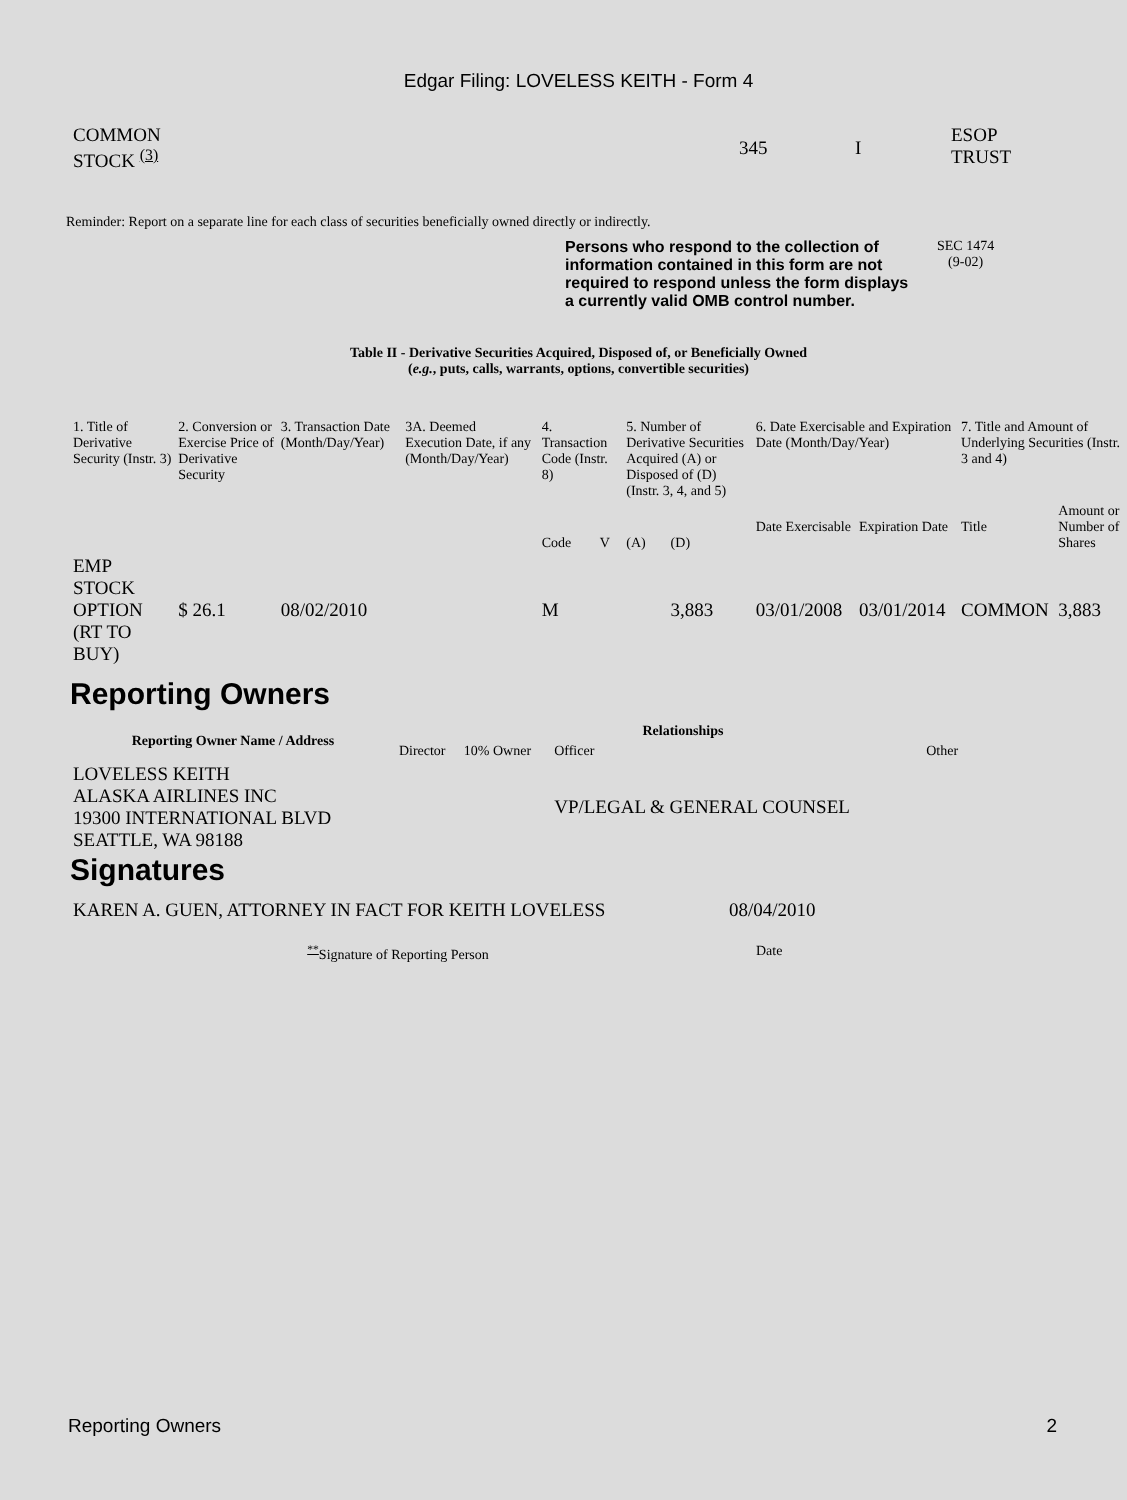Edgar Filing: LOVELESS KEITH - Form 4
| COMMON STOCK <sup>(3)</sup> | 345 | I | ESOP TRUST |
Reminder: Report on a separate line for each class of securities beneficially owned directly or indirectly.
Persons who respond to the collection of information contained in this form are not required to respond unless the form displays a currently valid OMB control number.
SEC 1474
(9-02)
Table II - Derivative Securities Acquired, Disposed of, or Beneficially Owned
(e.g., puts, calls, warrants, options, convertible securities)
| 1. Title of Derivative Security (Instr. 3) | 2. Conversion or Exercise Price of Derivative Security | 3. Transaction Date (Month/Day/Year) | 3A. Deemed Execution Date, if any (Month/Day/Year) | 4. Transaction Code (Instr. 8) | | 5. Number of Derivative Securities Acquired (A) or Disposed of (D) (Instr. 3, 4, and 5) | | 6. Date Exercisable and Expiration Date (Month/Day/Year) | | 7. Title and Amount of Underlying Securities (Instr. 3 and 4) | |
| | | | | Code | V | (A) | (D) | Date Exercisable | Expiration Date | Title | Amount or Number of Shares |
| EMP STOCK OPTION (RT TO BUY) | $ 26.1 | 08/02/2010 | | M | | | 3,883 | 03/01/2008 | 03/01/2014 | COMMON | 3,883 |
Reporting Owners
| Reporting Owner Name / Address | Relationships | | | |
| --- | --- | --- | --- | --- |
| | Director | 10% Owner | Officer | Other |
| LOVELESS KEITH ALASKA AIRLINES INC 19300 INTERNATIONAL BLVD SEATTLE, WA 98188 | | | VP/LEGAL & GENERAL COUNSEL | |
Signatures
| KAREN A. GUEN, ATTORNEY IN FACT FOR KEITH LOVELESS | 08/04/2010 |
| <sup>**</sup> Signature of Reporting Person | Date |
Reporting Owners 2